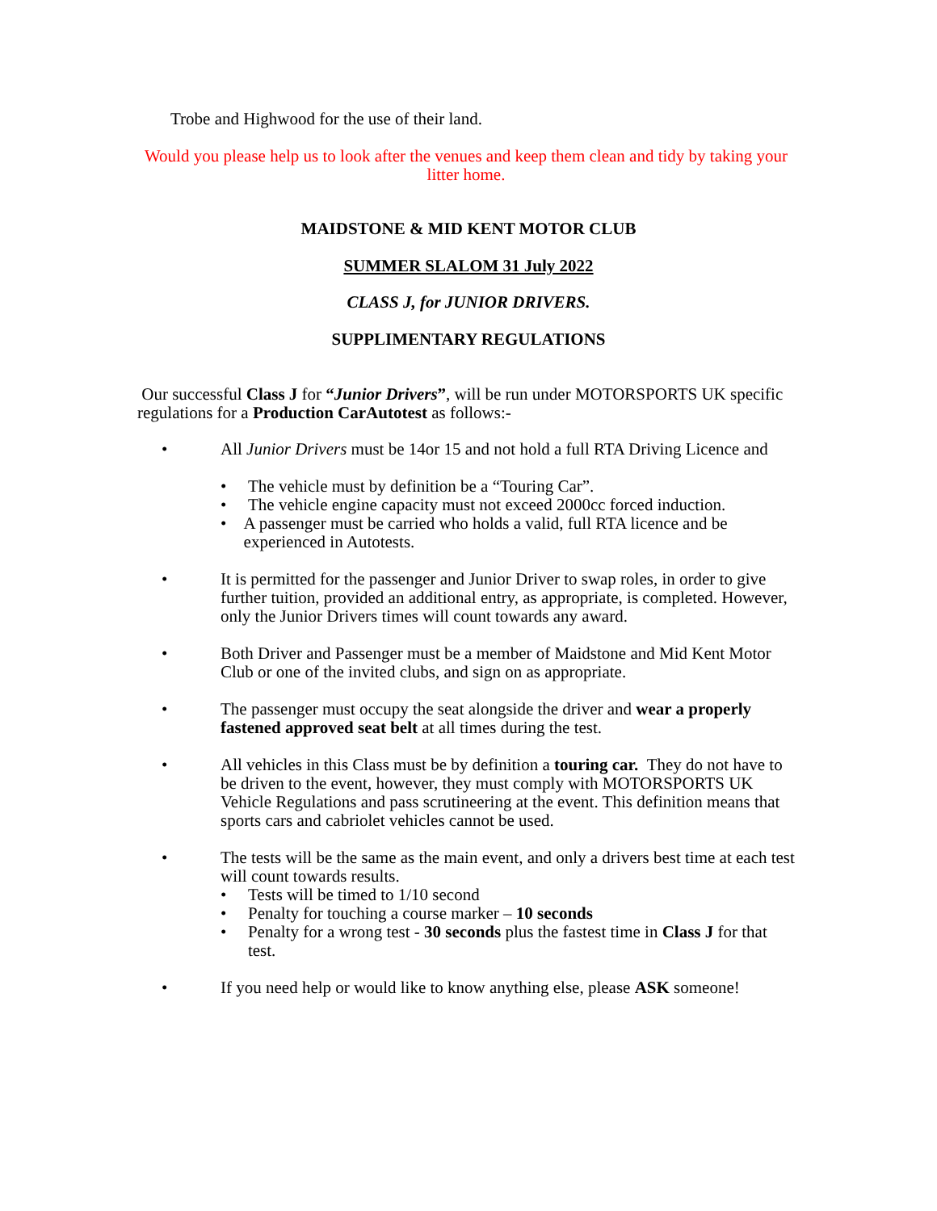Trobe and Highwood for the use of their land.
Would you please help us to look after the venues and keep them clean and tidy by taking your litter home.
MAIDSTONE & MID KENT MOTOR CLUB
SUMMER SLALOM 31 July 2022
CLASS J, for JUNIOR DRIVERS.
SUPPLIMENTARY REGULATIONS
Our successful Class J for “Junior Drivers”, will be run under MOTORSPORTS UK specific regulations for a Production CarAutotest as follows:-
• All Junior Drivers must be 14or 15 and not hold a full RTA Driving Licence and
• The vehicle must by definition be a “Touring Car”.
• The vehicle engine capacity must not exceed 2000cc forced induction.
• A passenger must be carried who holds a valid, full RTA licence and be experienced in Autotests.
• It is permitted for the passenger and Junior Driver to swap roles, in order to give further tuition, provided an additional entry, as appropriate, is completed. However, only the Junior Drivers times will count towards any award.
• Both Driver and Passenger must be a member of Maidstone and Mid Kent Motor Club or one of the invited clubs, and sign on as appropriate.
• The passenger must occupy the seat alongside the driver and wear a properly fastened approved seat belt at all times during the test.
• All vehicles in this Class must be by definition a touring car. They do not have to be driven to the event, however, they must comply with MOTORSPORTS UK Vehicle Regulations and pass scrutineering at the event. This definition means that sports cars and cabriolet vehicles cannot be used.
• The tests will be the same as the main event, and only a drivers best time at each test will count towards results.
• Tests will be timed to 1/10 second
• Penalty for touching a course marker – 10 seconds
• Penalty for a wrong test - 30 seconds plus the fastest time in Class J for that test.
• If you need help or would like to know anything else, please ASK someone!